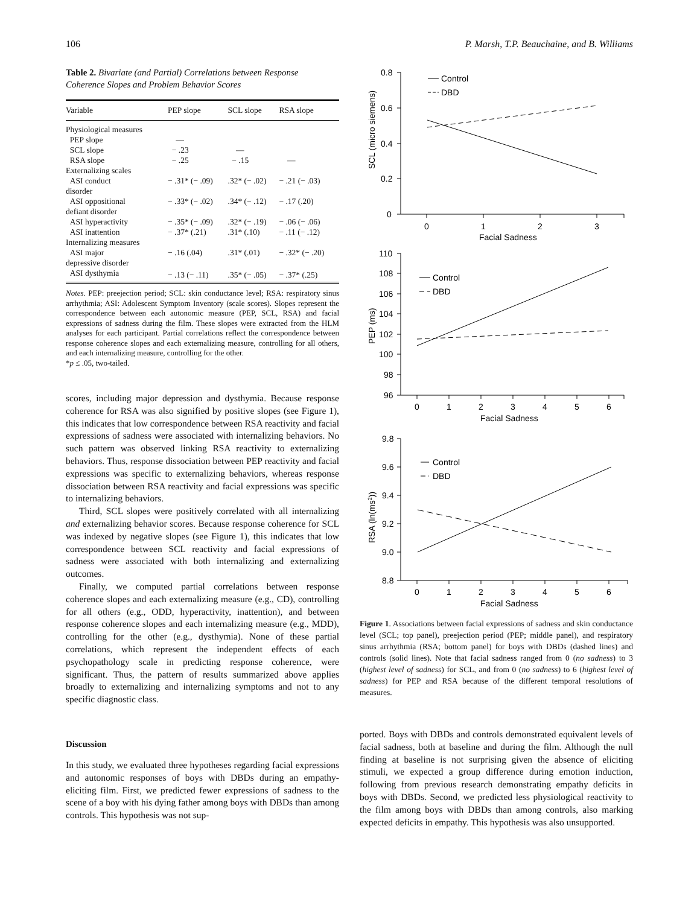106 P. Marsh, T.P. Beauchaine, and B. Williams
Table 2. Bivariate (and Partial) Correlations between Response Coherence Slopes and Problem Behavior Scores
| Variable | PEP slope | SCL slope | RSA slope |
| --- | --- | --- | --- |
| Physiological measures | | | |
| PEP slope | — | | |
| SCL slope | − .23 | — | |
| RSA slope | − .25 | − .15 | — |
| Externalizing scales | | | |
| ASI conduct | − .31* (− .09) | .32* (− .02) | − .21 (− .03) |
| disorder | | | |
| ASI oppositional | − .33* (− .02) | .34* (− .12) | − .17 (.20) |
| defiant disorder | | | |
| ASI hyperactivity | − .35* (− .09) | .32* (− .19) | − .06 (− .06) |
| ASI inattention | − .37* (.21) | .31* (.10) | − .11 (− .12) |
| Internalizing measures | | | |
| ASI major | − .16 (.04) | .31* (.01) | − .32* (− .20) |
| depressive disorder | | | |
| ASI dysthymia | − .13 (− .11) | .35* (− .05) | − .37* (.25) |
Notes. PEP: preejection period; SCL: skin conductance level; RSA: respiratory sinus arrhythmia; ASI: Adolescent Symptom Inventory (scale scores). Slopes represent the correspondence between each autonomic measure (PEP, SCL, RSA) and facial expressions of sadness during the film. These slopes were extracted from the HLM analyses for each participant. Partial correlations reflect the correspondence between response coherence slopes and each externalizing measure, controlling for all others, and each internalizing measure, controlling for the other.
*p ≤ .05, two-tailed.
scores, including major depression and dysthymia. Because response coherence for RSA was also signified by positive slopes (see Figure 1), this indicates that low correspondence between RSA reactivity and facial expressions of sadness were associated with internalizing behaviors. No such pattern was observed linking RSA reactivity to externalizing behaviors. Thus, response dissociation between PEP reactivity and facial expressions was specific to externalizing behaviors, whereas response dissociation between RSA reactivity and facial expressions was specific to internalizing behaviors.
Third, SCL slopes were positively correlated with all internalizing and externalizing behavior scores. Because response coherence for SCL was indexed by negative slopes (see Figure 1), this indicates that low correspondence between SCL reactivity and facial expressions of sadness were associated with both internalizing and externalizing outcomes.
Finally, we computed partial correlations between response coherence slopes and each externalizing measure (e.g., CD), controlling for all others (e.g., ODD, hyperactivity, inattention), and between response coherence slopes and each internalizing measure (e.g., MDD), controlling for the other (e.g., dysthymia). None of these partial correlations, which represent the independent effects of each psychopathology scale in predicting response coherence, were significant. Thus, the pattern of results summarized above applies broadly to externalizing and internalizing symptoms and not to any specific diagnostic class.
Discussion
In this study, we evaluated three hypotheses regarding facial expressions and autonomic responses of boys with DBDs during an empathy-eliciting film. First, we predicted fewer expressions of sadness to the scene of a boy with his dying father among boys with DBDs than among controls. This hypothesis was not sup-
0.8
0.6
0.4
0.2
0
0
1
2
3
Facial Sadness
Control
DBD
SCL (micro siemens)
110
108
106
104
102
100
98
96
0
1
2
3
4
5
6
Facial Sadness
Control
DBD
PEP (ms)
9.8
9.6
9.4
9.2
9.0
8.8
0
1
2
3
4
5
6
Facial Sadness
Control
DBD
RSA (ln(ms2))
Figure 1. Associations between facial expressions of sadness and skin conductance level (SCL; top panel), preejection period (PEP; middle panel), and respiratory sinus arrhythmia (RSA; bottom panel) for boys with DBDs (dashed lines) and controls (solid lines). Note that facial sadness ranged from 0 (no sadness) to 3 (highest level of sadness) for SCL, and from 0 (no sadness) to 6 (highest level of sadness) for PEP and RSA because of the different temporal resolutions of measures.
ported. Boys with DBDs and controls demonstrated equivalent levels of facial sadness, both at baseline and during the film. Although the null finding at baseline is not surprising given the absence of eliciting stimuli, we expected a group difference during emotion induction, following from previous research demonstrating empathy deficits in boys with DBDs. Second, we predicted less physiological reactivity to the film among boys with DBDs than among controls, also marking expected deficits in empathy. This hypothesis was also unsupported.